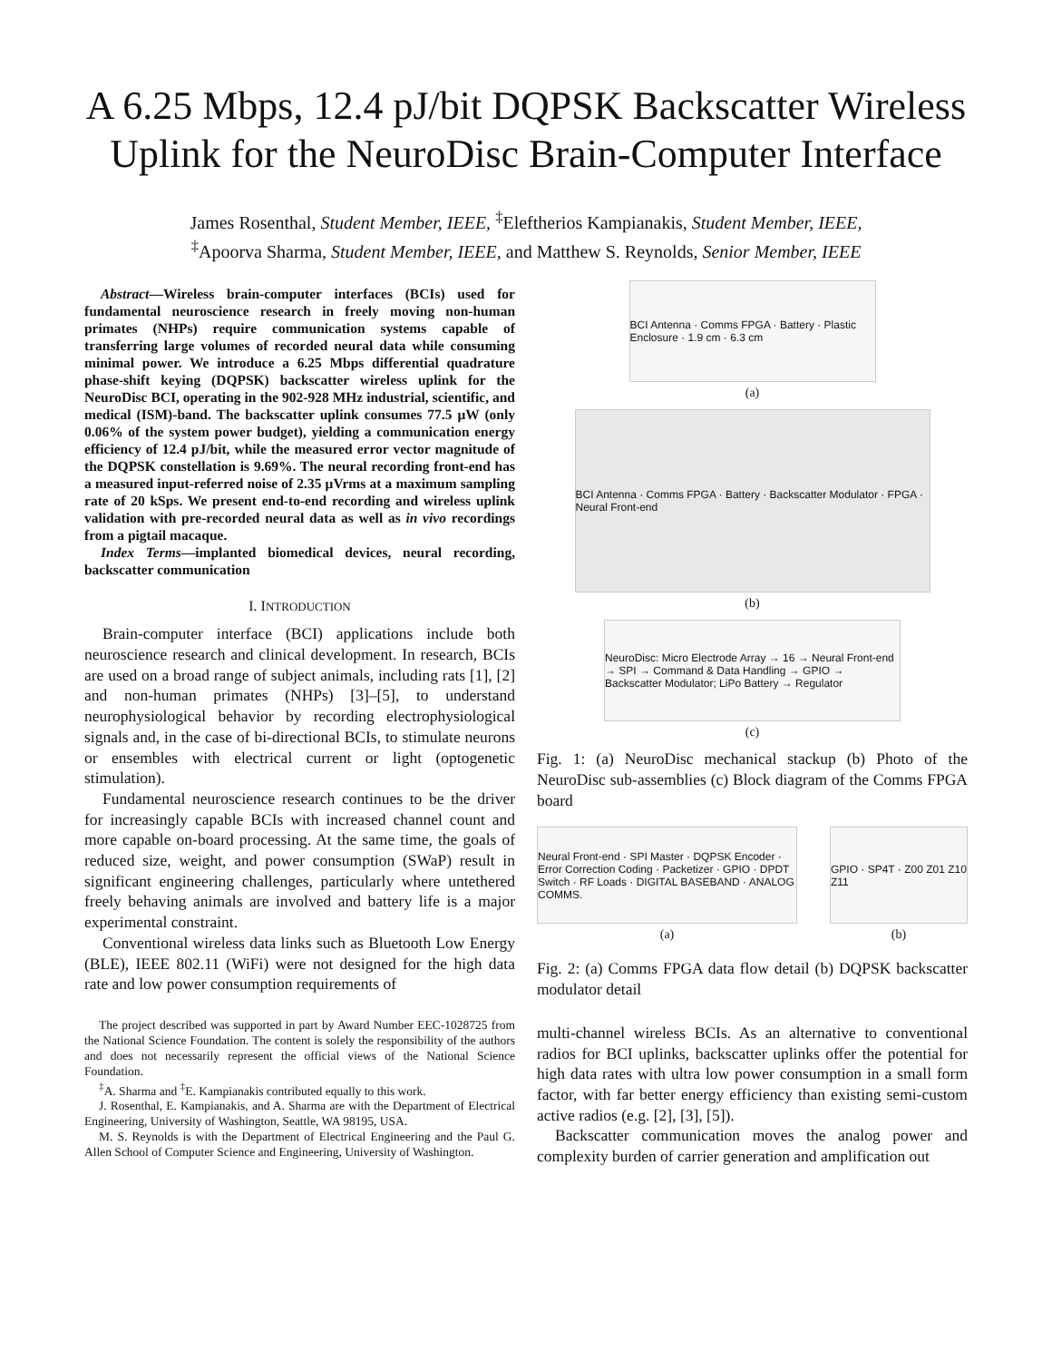A 6.25 Mbps, 12.4 pJ/bit DQPSK Backscatter Wireless Uplink for the NeuroDisc Brain-Computer Interface
James Rosenthal, Student Member, IEEE, <sup>‡</sup>Eleftherios Kampianakis, Student Member, IEEE,
<sup>‡</sup> Apoorva Sharma, Student Member, IEEE, and Matthew S. Reynolds, Senior Member, IEEE
Abstract—Wireless brain-computer interfaces (BCIs) used for fundamental neuroscience research in freely moving non-human primates (NHPs) require communication systems capable of transferring large volumes of recorded neural data while consuming minimal power. We introduce a 6.25 Mbps differential quadrature phase-shift keying (DQPSK) backscatter wireless uplink for the NeuroDisc BCI, operating in the 902-928 MHz industrial, scientific, and medical (ISM)-band. The backscatter uplink consumes 77.5 μW (only 0.06% of the system power budget), yielding a communication energy efficiency of 12.4 pJ/bit, while the measured error vector magnitude of the DQPSK constellation is 9.69%. The neural recording front-end has a measured input-referred noise of 2.35 μVrms at a maximum sampling rate of 20 kSps. We present end-to-end recording and wireless uplink validation with pre-recorded neural data as well as in vivo recordings from a pigtail macaque.
Index Terms—implanted biomedical devices, neural recording, backscatter communication
I. INTRODUCTION
Brain-computer interface (BCI) applications include both neuroscience research and clinical development. In research, BCIs are used on a broad range of subject animals, including rats [1], [2] and non-human primates (NHPs) [3]–[5], to understand neurophysiological behavior by recording electrophysiological signals and, in the case of bi-directional BCIs, to stimulate neurons or ensembles with electrical current or light (optogenetic stimulation).
Fundamental neuroscience research continues to be the driver for increasingly capable BCIs with increased channel count and more capable on-board processing. At the same time, the goals of reduced size, weight, and power consumption (SWaP) result in significant engineering challenges, particularly where untethered freely behaving animals are involved and battery life is a major experimental constraint.
Conventional wireless data links such as Bluetooth Low Energy (BLE), IEEE 802.11 (WiFi) were not designed for the high data rate and low power consumption requirements of
The project described was supported in part by Award Number EEC-1028725 from the National Science Foundation. The content is solely the responsibility of the authors and does not necessarily represent the official views of the National Science Foundation.
<sup>‡</sup> A. Sharma and <sup>‡</sup>E. Kampianakis contributed equally to this work.
J. Rosenthal, E. Kampianakis, and A. Sharma are with the Department of Electrical Engineering, University of Washington, Seattle, WA 98195, USA.
M. S. Reynolds is with the Department of Electrical Engineering and the Paul G. Allen School of Computer Science and Engineering, University of Washington.
BCI Antenna · Comms FPGA · Battery · Plastic Enclosure · 1.9 cm · 6.3 cm
(a)
BCI Antenna · Comms FPGA · Battery · Backscatter Modulator · FPGA · Neural Front-end
(b)
NeuroDisc: Micro Electrode Array → 16 → Neural Front-end → SPI → Command & Data Handling → GPIO → Backscatter Modulator; LiPo Battery → Regulator
(c)
Fig. 1: (a) NeuroDisc mechanical stackup (b) Photo of the NeuroDisc sub-assemblies (c) Block diagram of the Comms FPGA board
Neural Front-end · SPI Master · DQPSK Encoder · Error Correction Coding · Packetizer · GPIO · DPDT Switch · RF Loads · DIGITAL BASEBAND · ANALOG COMMS.
(a)
GPIO · SP4T · Z00 Z01 Z10 Z11
(b)
Fig. 2: (a) Comms FPGA data flow detail (b) DQPSK backscatter modulator detail
multi-channel wireless BCIs. As an alternative to conventional radios for BCI uplinks, backscatter uplinks offer the potential for high data rates with ultra low power consumption in a small form factor, with far better energy efficiency than existing semi-custom active radios (e.g. [2], [3], [5]).
Backscatter communication moves the analog power and complexity burden of carrier generation and amplification out